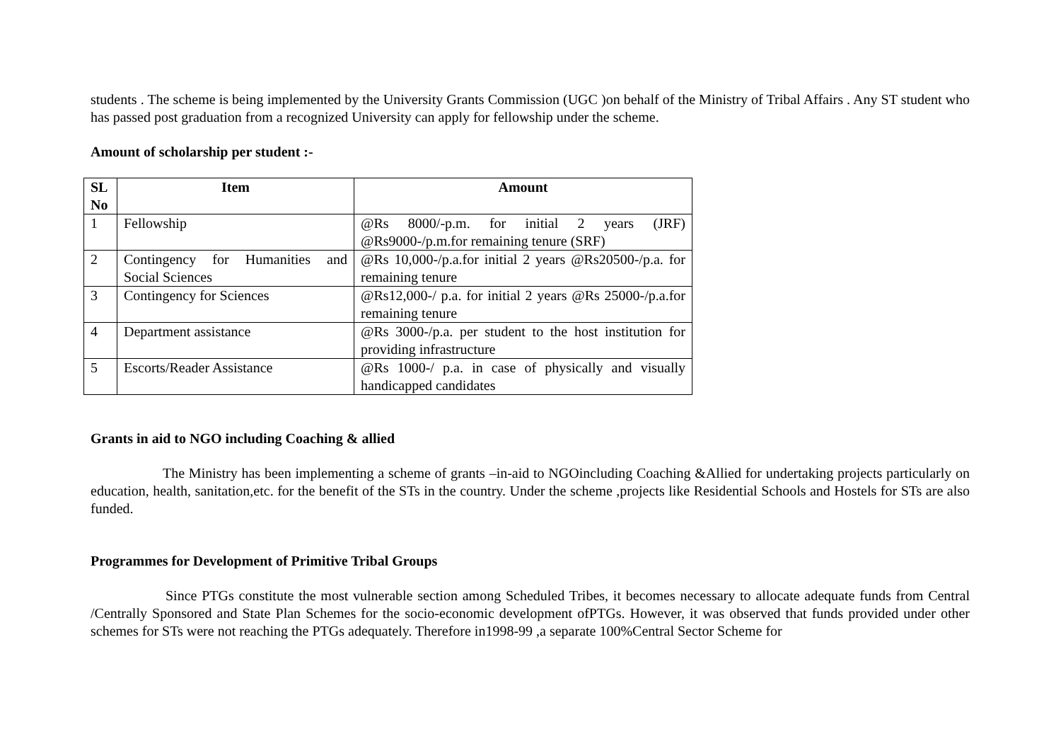students . The scheme is being implemented by the University Grants Commission (UGC )on behalf of the Ministry of Tribal Affairs . Any ST student who has passed post graduation from a recognized University can apply for fellowship under the scheme.
Amount of scholarship per student :-
| SL No | Item | Amount |
| --- | --- | --- |
| 1 | Fellowship | @Rs 8000/-p.m. for initial 2 years (JRF) @Rs9000-/p.m.for remaining tenure (SRF) |
| 2 | Contingency for Humanities and Social Sciences | @Rs 10,000-/p.a.for initial 2 years @Rs20500-/p.a. for remaining tenure |
| 3 | Contingency for Sciences | @Rs12,000-/ p.a. for initial 2 years @Rs 25000-/p.a.for remaining tenure |
| 4 | Department assistance | @Rs 3000-/p.a. per student to the host institution for providing infrastructure |
| 5 | Escorts/Reader Assistance | @Rs 1000-/ p.a. in case of physically and visually handicapped candidates |
Grants in aid to NGO including Coaching & allied
The Ministry has been implementing a scheme of grants –in-aid to NGOincluding Coaching &Allied for undertaking projects particularly on education, health, sanitation,etc. for the benefit of the STs in the country. Under the scheme ,projects like Residential Schools and Hostels for STs are also funded.
Programmes for Development of Primitive Tribal Groups
Since PTGs constitute the most vulnerable section among Scheduled Tribes, it becomes necessary to allocate adequate funds from Central /Centrally Sponsored and State Plan Schemes for the socio-economic development ofPTGs. However, it was observed that funds provided under other schemes for STs were not reaching the PTGs adequately. Therefore in1998-99 ,a separate 100%Central Sector Scheme for